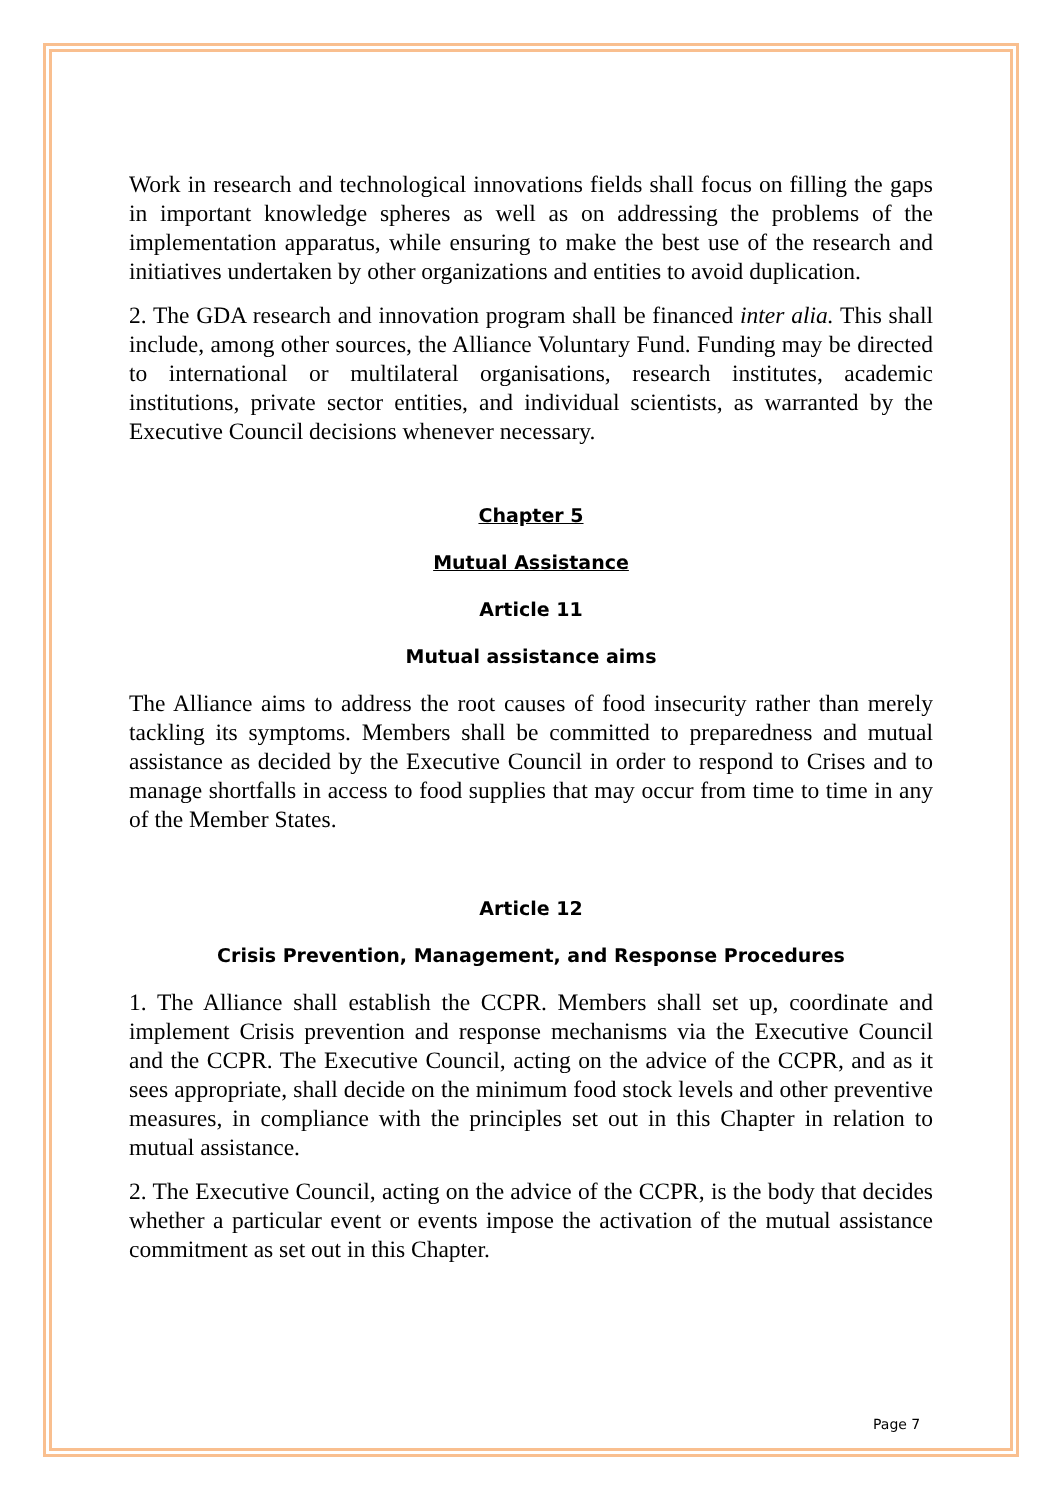Work in research and technological innovations fields shall focus on filling the gaps in important knowledge spheres as well as on addressing the problems of the implementation apparatus, while ensuring to make the best use of the research and initiatives undertaken by other organizations and entities to avoid duplication.
2. The GDA research and innovation program shall be financed inter alia. This shall include, among other sources, the Alliance Voluntary Fund. Funding may be directed to international or multilateral organisations, research institutes, academic institutions, private sector entities, and individual scientists, as warranted by the Executive Council decisions whenever necessary.
Chapter 5
Mutual Assistance
Article 11
Mutual assistance aims
The Alliance aims to address the root causes of food insecurity rather than merely tackling its symptoms. Members shall be committed to preparedness and mutual assistance as decided by the Executive Council in order to respond to Crises and to manage shortfalls in access to food supplies that may occur from time to time in any of the Member States.
Article 12
Crisis Prevention, Management, and Response Procedures
1. The Alliance shall establish the CCPR. Members shall set up, coordinate and implement Crisis prevention and response mechanisms via the Executive Council and the CCPR. The Executive Council, acting on the advice of the CCPR, and as it sees appropriate, shall decide on the minimum food stock levels and other preventive measures, in compliance with the principles set out in this Chapter in relation to mutual assistance.
2. The Executive Council, acting on the advice of the CCPR, is the body that decides whether a particular event or events impose the activation of the mutual assistance commitment as set out in this Chapter.
Page 7